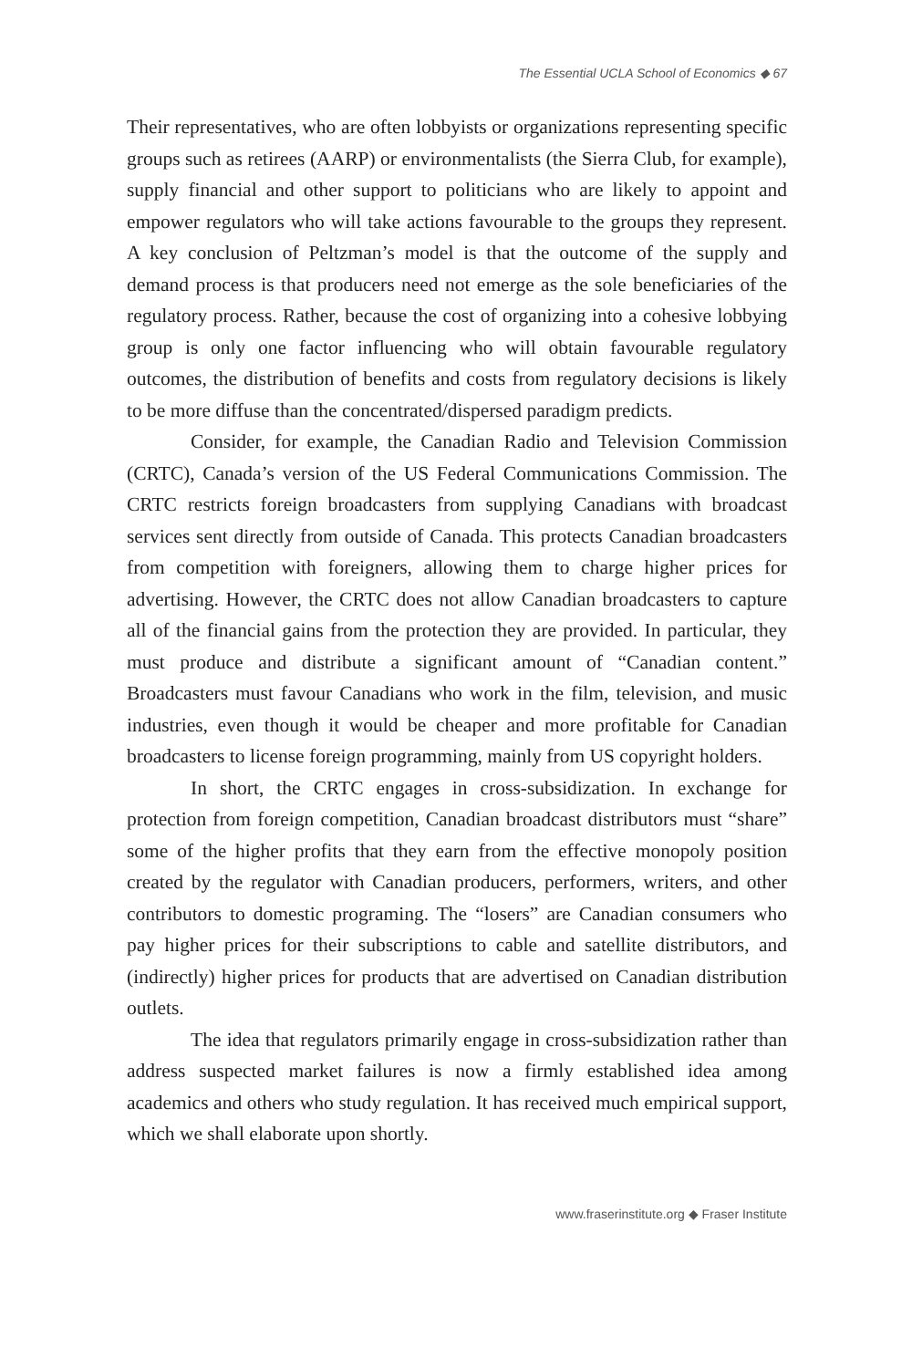The Essential UCLA School of Economics ◆ 67
Their representatives, who are often lobbyists or organizations representing specific groups such as retirees (AARP) or environmentalists (the Sierra Club, for example), supply financial and other support to politicians who are likely to appoint and empower regulators who will take actions favourable to the groups they represent. A key conclusion of Peltzman’s model is that the outcome of the supply and demand process is that producers need not emerge as the sole beneficiaries of the regulatory process. Rather, because the cost of organizing into a cohesive lobbying group is only one factor influencing who will obtain favourable regulatory outcomes, the distribution of benefits and costs from regulatory decisions is likely to be more diffuse than the concentrated/dispersed paradigm predicts.
Consider, for example, the Canadian Radio and Television Commission (CRTC), Canada’s version of the US Federal Communications Commission. The CRTC restricts foreign broadcasters from supplying Canadians with broadcast services sent directly from outside of Canada. This protects Canadian broadcasters from competition with foreigners, allowing them to charge higher prices for advertising. However, the CRTC does not allow Canadian broadcasters to capture all of the financial gains from the protection they are provided. In particular, they must produce and distribute a significant amount of “Canadian content.” Broadcasters must favour Canadians who work in the film, television, and music industries, even though it would be cheaper and more profitable for Canadian broadcasters to license foreign programming, mainly from US copyright holders.
In short, the CRTC engages in cross-subsidization. In exchange for protection from foreign competition, Canadian broadcast distributors must “share” some of the higher profits that they earn from the effective monopoly position created by the regulator with Canadian producers, performers, writers, and other contributors to domestic programing. The “losers” are Canadian consumers who pay higher prices for their subscriptions to cable and satellite distributors, and (indirectly) higher prices for products that are advertised on Canadian distribution outlets.
The idea that regulators primarily engage in cross-subsidization rather than address suspected market failures is now a firmly established idea among academics and others who study regulation. It has received much empirical support, which we shall elaborate upon shortly.
www.fraserinstitute.org ◆ Fraser Institute